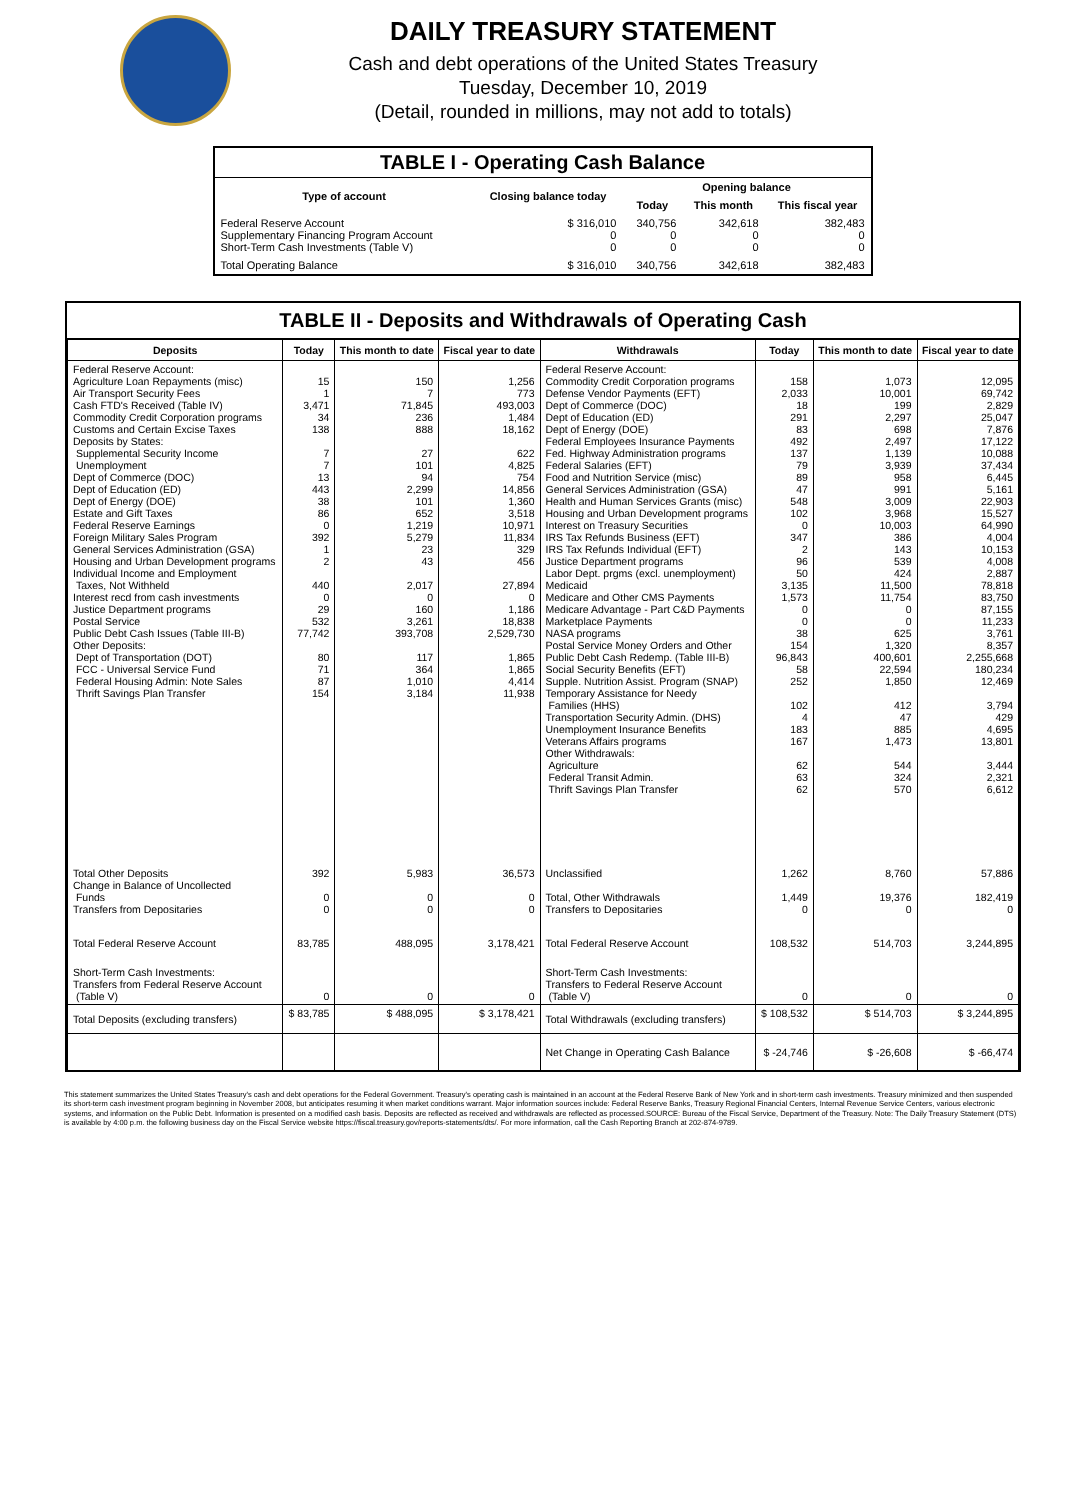DAILY TREASURY STATEMENT
Cash and debt operations of the United States Treasury
Tuesday, December 10, 2019
(Detail, rounded in millions, may not add to totals)
| TABLE I - Operating Cash Balance | | | | |
| Type of account | Closing balance today | Opening balance | | |
| | | Today | This month | This fiscal year |
| Federal Reserve Account Supplementary Financing Program Account Short-Term Cash Investments (Table V) | $ 316,010 0 0 | 340,756 0 0 | 342,618 0 0 | 382,483 0 0 |
| Total Operating Balance | $ 316,010 | 340,756 | 342,618 | 382,483 |
TABLE II - Deposits and Withdrawals of Operating Cash
| Deposits | Today | This month to date | Fiscal year to date | Withdrawals | Today | This month to date | Fiscal year to date |
| --- | --- | --- | --- | --- | --- | --- | --- |
| Federal Reserve Account: Agriculture Loan Repayments (misc) Air Transport Security Fees Cash FTD's Received (Table IV) Commodity Credit Corporation programs Customs and Certain Excise Taxes Deposits by States: Supplemental Security Income Unemployment Dept of Commerce (DOC) Dept of Education (ED) Dept of Energy (DOE) Estate and Gift Taxes Federal Reserve Earnings Foreign Military Sales Program General Services Administration (GSA) Housing and Urban Development programs Individual Income and Employment Taxes, Not Withheld Interest recd from cash investments Justice Department programs Postal Service Public Debt Cash Issues (Table III-B) Other Deposits: Dept of Transportation (DOT) FCC - Universal Service Fund Federal Housing Admin: Note Sales Thrift Savings Plan Transfer | 15 1 3,471 34 138 7 7 13 443 38 86 0 392 1 2 440 0 29 532 77,742 80 71 87 154 | 150 7 71,845 236 888 27 101 94 2,299 101 652 1,219 5,279 23 43 2,017 0 160 3,261 393,708 117 364 1,010 3,184 | 1,256 773 493,003 1,484 18,162 622 4,825 754 14,856 1,360 3,518 10,971 11,834 329 456 27,894 0 1,186 18,838 2,529,730 1,865 1,865 4,414 11,938 | Federal Reserve Account: Commodity Credit Corporation programs Defense Vendor Payments (EFT) Dept of Commerce (DOC) Dept of Education (ED) Dept of Energy (DOE) Federal Employees Insurance Payments Fed. Highway Administration programs Federal Salaries (EFT) Food and Nutrition Service (misc) General Services Administration (GSA) Health and Human Services Grants (misc) Housing and Urban Development programs Interest on Treasury Securities IRS Tax Refunds Business (EFT) IRS Tax Refunds Individual (EFT) Justice Department programs Labor Dept. prgms (excl. unemployment) Medicaid Medicare and Other CMS Payments Medicare Advantage - Part C&D Payments Marketplace Payments NASA programs Postal Service Money Orders and Other Public Debt Cash Redemp. (Table III-B) Social Security Benefits (EFT) Supple. Nutrition Assist. Program (SNAP) Temporary Assistance for Needy Families (HHS) Transportation Security Admin. (DHS) Unemployment Insurance Benefits Veterans Affairs programs Other Withdrawals: Agriculture Federal Transit Admin. Thrift Savings Plan Transfer | 158 2,033 18 291 83 492 137 79 89 47 548 102 0 347 2 96 50 3,135 1,573 0 0 38 154 96,843 58 252 102 4 183 167 62 63 62 | 1,073 10,001 199 2,297 698 2,497 1,139 3,939 958 991 3,009 3,968 10,003 386 143 539 424 11,500 11,754 0 0 625 1,320 400,601 22,594 1,850 412 47 885 1,473 544 324 570 | 12,095 69,742 2,829 25,047 7,876 17,122 10,088 37,434 6,445 5,161 22,903 15,527 64,990 4,004 10,153 4,008 2,887 78,818 83,750 87,155 11,233 3,761 8,357 2,255,668 180,234 12,469 3,794 429 4,695 13,801 3,444 2,321 6,612 |
| Total Other Deposits Change in Balance of Uncollected Funds Transfers from Depositaries | 392 0 0 | 5,983 0 0 | 36,573 0 0 | Unclassified Total, Other Withdrawals Transfers to Depositaries | 1,262 1,449 0 | 8,760 19,376 0 | 57,886 182,419 0 |
| Total Federal Reserve Account | 83,785 | 488,095 | 3,178,421 | Total Federal Reserve Account | 108,532 | 514,703 | 3,244,895 |
| Short-Term Cash Investments: Transfers from Federal Reserve Account (Table V) | 0 | 0 | 0 | Short-Term Cash Investments: Transfers to Federal Reserve Account (Table V) | 0 | 0 | 0 |
| Total Deposits (excluding transfers) | $ 83,785 | $ 488,095 | $ 3,178,421 | Total Withdrawals (excluding transfers) | $ 108,532 | $ 514,703 | $ 3,244,895 |
| | | | | Net Change in Operating Cash Balance | $ -24,746 | $ -26,608 | $ -66,474 |
This statement summarizes the United States Treasury's cash and debt operations for the Federal Government. Treasury's operating cash is maintained in an account at the Federal Reserve Bank of New York and in short-term cash investments. Treasury minimized and then suspended its short-term cash investment program beginning in November 2008, but anticipates resuming it when market conditions warrant. Major information sources include: Federal Reserve Banks, Treasury Regional Financial Centers, Internal Revenue Service Centers, various electronic systems, and information on the Public Debt. Information is presented on a modified cash basis. Deposits are reflected as received and withdrawals are reflected as processed.SOURCE: Bureau of the Fiscal Service, Department of the Treasury. Note: The Daily Treasury Statement (DTS) is available by 4:00 p.m. the following business day on the Fiscal Service website https://fiscal.treasury.gov/reports-statements/dts/. For more information, call the Cash Reporting Branch at 202-874-9789.